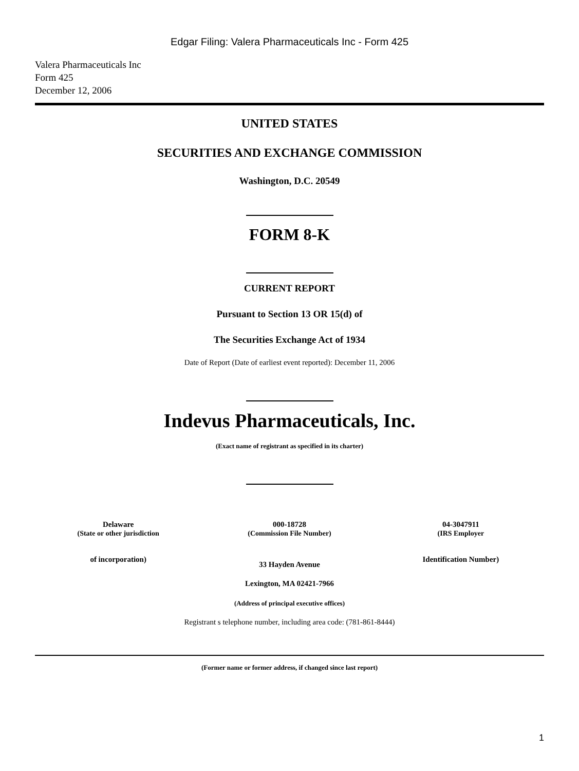Edgar Filing: Valera Pharmaceuticals Inc - Form 425
Valera Pharmaceuticals Inc
Form 425
December 12, 2006
UNITED STATES
SECURITIES AND EXCHANGE COMMISSION
Washington, D.C. 20549
FORM 8-K
CURRENT REPORT
Pursuant to Section 13 OR 15(d) of
The Securities Exchange Act of 1934
Date of Report (Date of earliest event reported): December 11, 2006
Indevus Pharmaceuticals, Inc.
(Exact name of registrant as specified in its charter)
| Delaware (State or other jurisdiction of incorporation) | 000-18728 (Commission File Number) | 04-3047911 (IRS Employer Identification Number) |
33 Hayden Avenue
Lexington, MA 02421-7966
(Address of principal executive offices)
Registrant s telephone number, including area code: (781-861-8444)
(Former name or former address, if changed since last report)
1